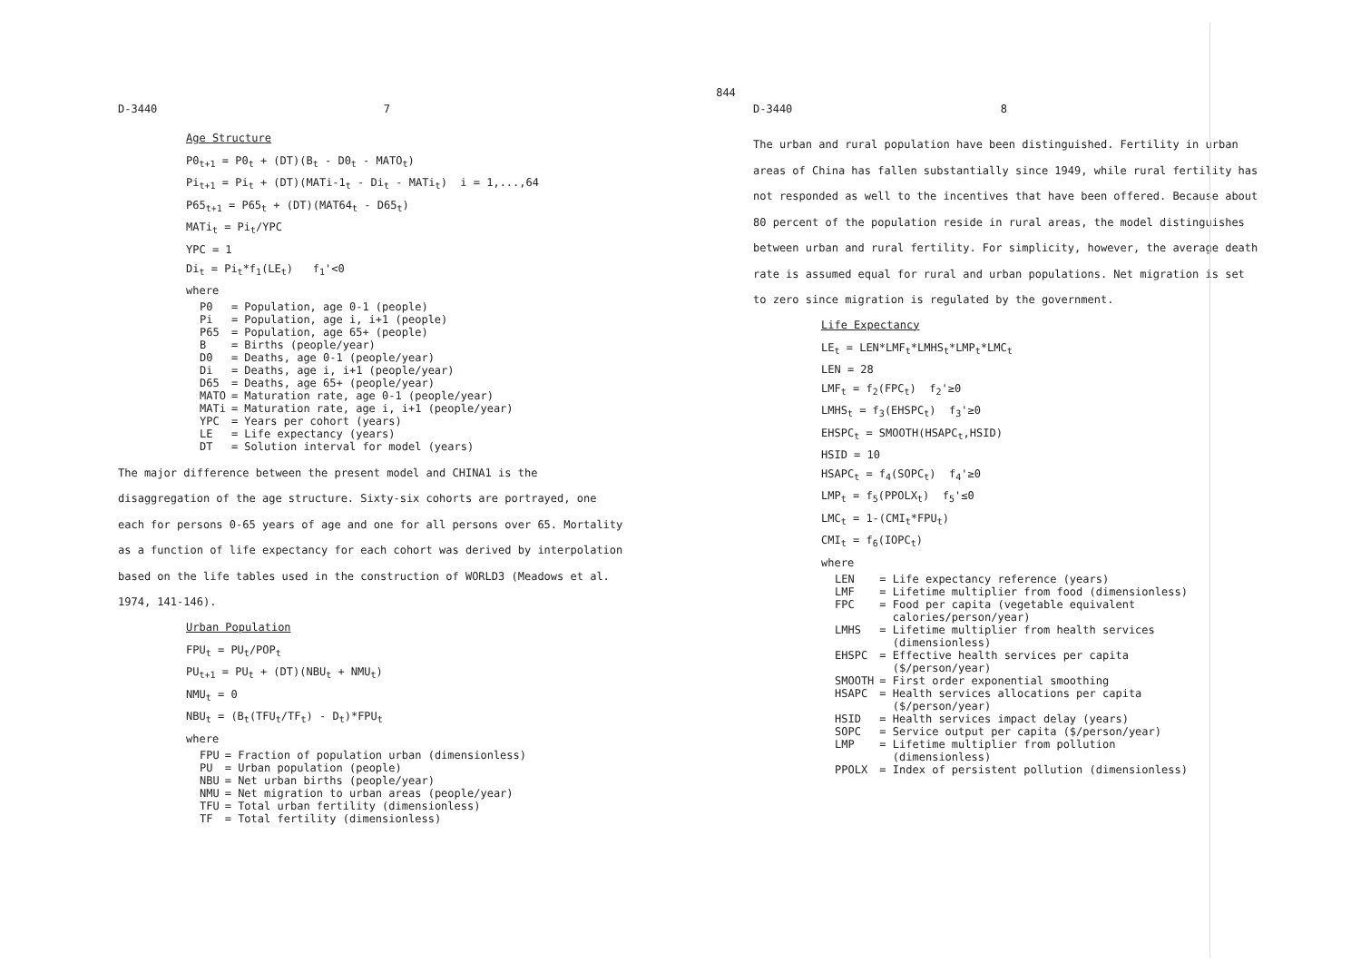844
D-3440 7
Age Structure
P0<sub>t+1</sub> = P0<sub>t</sub> + (DT)(B<sub>t</sub> - D0<sub>t</sub> - MATO<sub>t</sub>)
Pi<sub>t+1</sub> = Pi<sub>t</sub> + (DT)(MATi-1<sub>t</sub> - Di<sub>t</sub> - MATi<sub>t</sub>) i = 1,...,64
P65<sub>t+1</sub> = P65<sub>t</sub> + (DT)(MAT64<sub>t</sub> - D65<sub>t</sub>)
MATi<sub>t</sub> = Pi<sub>t</sub>/YPC
YPC = 1
Di<sub>t</sub> = Pi<sub>t</sub>*f<sub>1</sub>(LE<sub>t</sub>) f<sub>1</sub>'<0
where
| P0 | = Population, age 0-1 (people) |
| Pi | = Population, age i, i+1 (people) |
| P65 | = Population, age 65+ (people) |
| B | = Births (people/year) |
| D0 | = Deaths, age 0-1 (people/year) |
| Di | = Deaths, age i, i+1 (people/year) |
| D65 | = Deaths, age 65+ (people/year) |
| MATO | = Maturation rate, age 0-1 (people/year) |
| MATi | = Maturation rate, age i, i+1 (people/year) |
| YPC | = Years per cohort (years) |
| LE | = Life expectancy (years) |
| DT | = Solution interval for model (years) |
The major difference between the present model and CHINA1 is the disaggregation of the age structure. Sixty-six cohorts are portrayed, one each for persons 0-65 years of age and one for all persons over 65. Mortality as a function of life expectancy for each cohort was derived by interpolation based on the life tables used in the construction of WORLD3 (Meadows et al. 1974, 141-146).
Urban Population
FPU<sub>t</sub> = PU<sub>t</sub>/POP<sub>t</sub>
PU<sub>t+1</sub> = PU<sub>t</sub> + (DT)(NBU<sub>t</sub> + NMU<sub>t</sub>)
NMU<sub>t</sub> = 0
NBU<sub>t</sub> = (B<sub>t</sub>(TFU<sub>t</sub>/TF<sub>t</sub>) - D<sub>t</sub>)*FPU<sub>t</sub>
where
| FPU | = Fraction of population urban (dimensionless) |
| PU | = Urban population (people) |
| NBU | = Net urban births (people/year) |
| NMU | = Net migration to urban areas (people/year) |
| TFU | = Total urban fertility (dimensionless) |
| TF | = Total fertility (dimensionless) |
D-3440 8
The urban and rural population have been distinguished. Fertility in urban areas of China has fallen substantially since 1949, while rural fertility has not responded as well to the incentives that have been offered. Because about 80 percent of the population reside in rural areas, the model distinguishes between urban and rural fertility. For simplicity, however, the average death rate is assumed equal for rural and urban populations. Net migration is set to zero since migration is regulated by the government.
Life Expectancy
LE<sub>t</sub> = LEN*LMF<sub>t</sub>*LMHS<sub>t</sub>*LMP<sub>t</sub>*LMC<sub>t</sub>
LEN = 28
LMF<sub>t</sub> = f<sub>2</sub>(FPC<sub>t</sub>) f<sub>2</sub>'≥0
LMHS<sub>t</sub> = f<sub>3</sub>(EHSPC<sub>t</sub>) f<sub>3</sub>'≥0
EHSPC<sub>t</sub> = SMOOTH(HSAPC<sub>t</sub>,HSID)
HSID = 10
HSAPC<sub>t</sub> = f<sub>4</sub>(SOPC<sub>t</sub>) f<sub>4</sub>'≥0
LMP<sub>t</sub> = f<sub>5</sub>(PPOLX<sub>t</sub>) f<sub>5</sub>'≤0
LMC<sub>t</sub> = 1-(CMI<sub>t</sub>*FPU<sub>t</sub>)
CMI<sub>t</sub> = f<sub>6</sub>(IOPC<sub>t</sub>)
where
| LEN | = Life expectancy reference (years) |
| LMF | = Lifetime multiplier from food (dimensionless) |
| FPC | = Food per capita (vegetable equivalent calories/person/year) |
| LMHS | = Lifetime multiplier from health services (dimensionless) |
| EHSPC | = Effective health services per capita ($/person/year) |
| SMOOTH | = First order exponential smoothing |
| HSAPC | = Health services allocations per capita ($/person/year) |
| HSID | = Health services impact delay (years) |
| SOPC | = Service output per capita ($/person/year) |
| LMP | = Lifetime multiplier from pollution (dimensionless) |
| PPOLX | = Index of persistent pollution (dimensionless) |